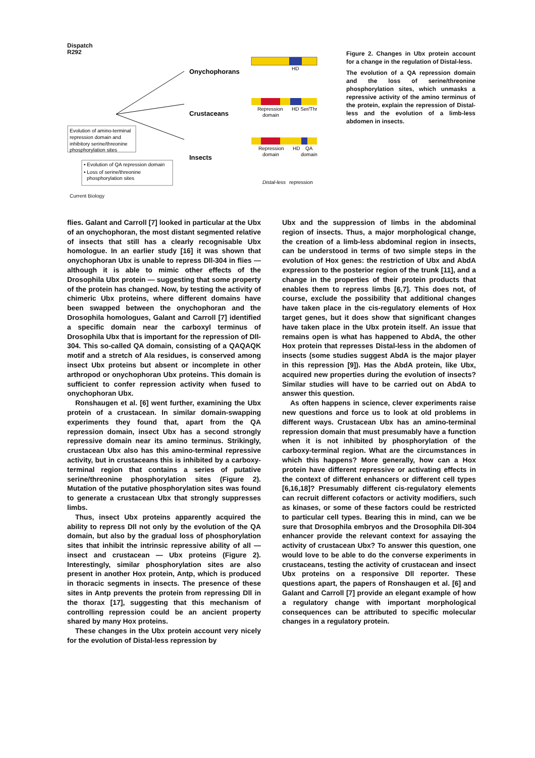Dispatch
R292
HD
Repression
domain
HD Ser/Thr
Repression
domain
HD
QA
domain
Distal-less
repression
Onychophorans
Crustaceans
Insects
Evolution of amino-terminal
repression domain and
inhibitory serine/threonine
phosphorylation sites
• Evolution of QA repression domain
• Loss of serine/threonine
phosphorylation sites
Figure 2. Changes in Ubx protein account for a change in the regulation of Distal-less.
The evolution of a QA repression domain and the loss of serine/threonine phosphorylation sites, which unmasks a repressive activity of the amino terminus of the protein, explain the repression of Distal-less and the evolution of a limb-less abdomen in insects.
Current Biology
flies. Galant and Carroll [7] looked in particular at the Ubx of an onychophoran, the most distant segmented relative of insects that still has a clearly recognisable Ubx homologue. In an earlier study [16] it was shown that onychophoran Ubx is unable to repress Dll-304 in flies — although it is able to mimic other effects of the Drosophila Ubx protein — suggesting that some property of the protein has changed. Now, by testing the activity of chimeric Ubx proteins, where different domains have been swapped between the onychophoran and the Drosophila homologues, Galant and Carroll [7] identified a specific domain near the carboxyl terminus of Drosophila Ubx that is important for the repression of Dll-304. This so-called QA domain, consisting of a QAQAQK motif and a stretch of Ala residues, is conserved among insect Ubx proteins but absent or incomplete in other arthropod or onychophoran Ubx proteins. This domain is sufficient to confer repression activity when fused to onychophoran Ubx.
Ronshaugen et al. [6] went further, examining the Ubx protein of a crustacean. In similar domain-swapping experiments they found that, apart from the QA repression domain, insect Ubx has a second strongly repressive domain near its amino terminus. Strikingly, crustacean Ubx also has this amino-terminal repressive activity, but in crustaceans this is inhibited by a carboxy-terminal region that contains a series of putative serine/threonine phosphorylation sites (Figure 2). Mutation of the putative phosphorylation sites was found to generate a crustacean Ubx that strongly suppresses limbs.
Thus, insect Ubx proteins apparently acquired the ability to repress Dll not only by the evolution of the QA domain, but also by the gradual loss of phosphorylation sites that inhibit the intrinsic repressive ability of all — insect and crustacean — Ubx proteins (Figure 2). Interestingly, similar phosphorylation sites are also present in another Hox protein, Antp, which is produced in thoracic segments in insects. The presence of these sites in Antp prevents the protein from repressing Dll in the thorax [17], suggesting that this mechanism of controlling repression could be an ancient property shared by many Hox proteins.
These changes in the Ubx protein account very nicely for the evolution of Distal-less repression by
Ubx and the suppression of limbs in the abdominal region of insects. Thus, a major morphological change, the creation of a limb-less abdominal region in insects, can be understood in terms of two simple steps in the evolution of Hox genes: the restriction of Ubx and AbdA expression to the posterior region of the trunk [11], and a change in the properties of their protein products that enables them to repress limbs [6,7]. This does not, of course, exclude the possibility that additional changes have taken place in the cis-regulatory elements of Hox target genes, but it does show that significant changes have taken place in the Ubx protein itself. An issue that remains open is what has happened to AbdA, the other Hox protein that represses Distal-less in the abdomen of insects (some studies suggest AbdA is the major player in this repression [9]). Has the AbdA protein, like Ubx, acquired new properties during the evolution of insects? Similar studies will have to be carried out on AbdA to answer this question.
As often happens in science, clever experiments raise new questions and force us to look at old problems in different ways. Crustacean Ubx has an amino-terminal repression domain that must presumably have a function when it is not inhibited by phosphorylation of the carboxy-terminal region. What are the circumstances in which this happens? More generally, how can a Hox protein have different repressive or activating effects in the context of different enhancers or different cell types [6,16,18]? Presumably different cis-regulatory elements can recruit different cofactors or activity modifiers, such as kinases, or some of these factors could be restricted to particular cell types. Bearing this in mind, can we be sure that Drosophila embryos and the Drosophila Dll-304 enhancer provide the relevant context for assaying the activity of crustacean Ubx? To answer this question, one would love to be able to do the converse experiments in crustaceans, testing the activity of crustacean and insect Ubx proteins on a responsive Dll reporter. These questions apart, the papers of Ronshaugen et al. [6] and Galant and Carroll [7] provide an elegant example of how a regulatory change with important morphological consequences can be attributed to specific molecular changes in a regulatory protein.